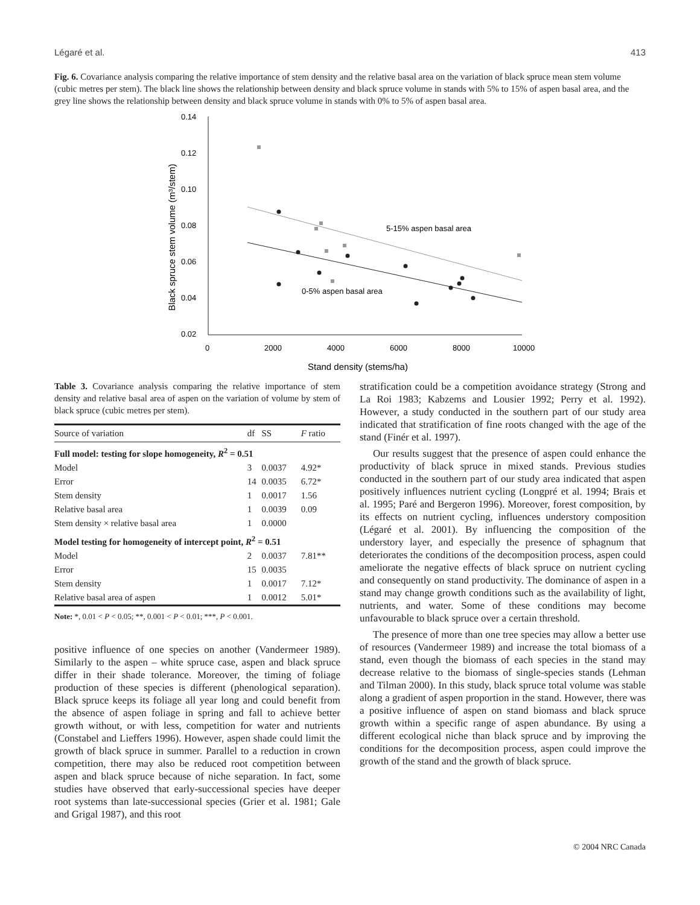Légaré et al. 413
Fig. 6. Covariance analysis comparing the relative importance of stem density and the relative basal area on the variation of black spruce mean stem volume (cubic metres per stem). The black line shows the relationship between density and black spruce volume in stands with 5% to 15% of aspen basal area, and the grey line shows the relationship between density and black spruce volume in stands with 0% to 5% of aspen basal area.
0.14
0.12
0.10
0.08
0.06
0.04
0.02
0
2000
4000
6000
8000
10000
Stand density (stems/ha)
Black spruce stem volume (m³/stem)
5-15% aspen basal area
0-5% aspen basal area
Table 3. Covariance analysis comparing the relative importance of stem density and relative basal area of aspen on the variation of volume by stem of black spruce (cubic metres per stem).
| Source of variation | df | SS | F ratio |
| --- | --- | --- | --- |
| Full model: testing for slope homogeneity, R<sup>2</sup> = 0.51 | | | |
| Model | 3 | 0.0037 | 4.92* |
| Error | 14 | 0.0035 | 6.72* |
| Stem density | 1 | 0.0017 | 1.56 |
| Relative basal area | 1 | 0.0039 | 0.09 |
| Stem density × relative basal area | 1 | 0.0000 | |
| Model testing for homogeneity of intercept point, R<sup>2</sup> = 0.51 | | | |
| Model | 2 | 0.0037 | 7.81** |
| Error | 15 | 0.0035 | |
| Stem density | 1 | 0.0017 | 7.12* |
| Relative basal area of aspen | 1 | 0.0012 | 5.01* |
Note: *, 0.01 < P < 0.05; **, 0.001 < P < 0.01; ***, P < 0.001.
positive influence of one species on another (Vandermeer 1989). Similarly to the aspen – white spruce case, aspen and black spruce differ in their shade tolerance. Moreover, the timing of foliage production of these species is different (phenological separation). Black spruce keeps its foliage all year long and could benefit from the absence of aspen foliage in spring and fall to achieve better growth without, or with less, competition for water and nutrients (Constabel and Lieffers 1996). However, aspen shade could limit the growth of black spruce in summer. Parallel to a reduction in crown competition, there may also be reduced root competition between aspen and black spruce because of niche separation. In fact, some studies have observed that early-successional species have deeper root systems than late-successional species (Grier et al. 1981; Gale and Grigal 1987), and this root
stratification could be a competition avoidance strategy (Strong and La Roi 1983; Kabzems and Lousier 1992; Perry et al. 1992). However, a study conducted in the southern part of our study area indicated that stratification of fine roots changed with the age of the stand (Finér et al. 1997).
Our results suggest that the presence of aspen could enhance the productivity of black spruce in mixed stands. Previous studies conducted in the southern part of our study area indicated that aspen positively influences nutrient cycling (Longpré et al. 1994; Brais et al. 1995; Paré and Bergeron 1996). Moreover, forest composition, by its effects on nutrient cycling, influences understory composition (Légaré et al. 2001). By influencing the composition of the understory layer, and especially the presence of sphagnum that deteriorates the conditions of the decomposition process, aspen could ameliorate the negative effects of black spruce on nutrient cycling and consequently on stand productivity. The dominance of aspen in a stand may change growth conditions such as the availability of light, nutrients, and water. Some of these conditions may become unfavourable to black spruce over a certain threshold.
The presence of more than one tree species may allow a better use of resources (Vandermeer 1989) and increase the total biomass of a stand, even though the biomass of each species in the stand may decrease relative to the biomass of single-species stands (Lehman and Tilman 2000). In this study, black spruce total volume was stable along a gradient of aspen proportion in the stand. However, there was a positive influence of aspen on stand biomass and black spruce growth within a specific range of aspen abundance. By using a different ecological niche than black spruce and by improving the conditions for the decomposition process, aspen could improve the growth of the stand and the growth of black spruce.
© 2004 NRC Canada